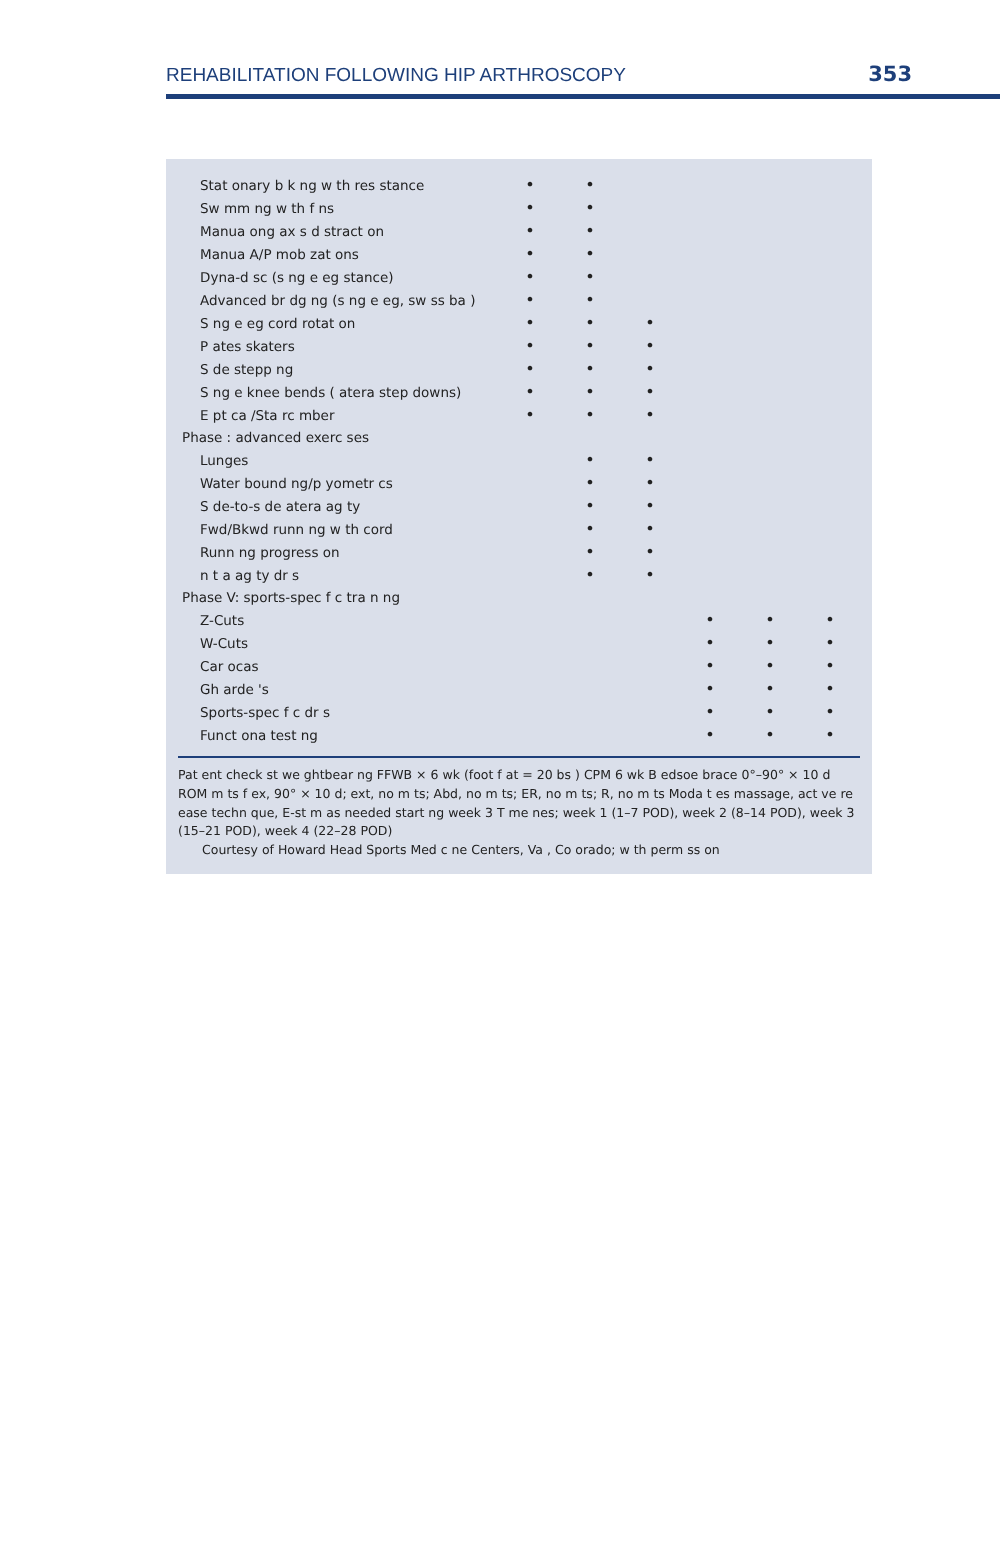REHABILITATION FOLLOWING HIP ARTHROSCOPY 353
| Stat onary b k ng w th res stance | • | • | | | | |
| Sw mm ng w th f ns | • | • | | | | |
| Manua ong ax s d stract on | • | • | | | | |
| Manua A/P mob zat ons | • | • | | | | |
| Dyna-d sc (s ng e eg stance) | • | • | | | | |
| Advanced br dg ng (s ng e eg, sw ss ba ) | • | • | | | | |
| S ng e eg cord rotat on | • | • | • | | | |
| P ates skaters | • | • | • | | | |
| S de stepp ng | • | • | • | | | |
| S ng e knee bends ( atera step downs) | • | • | • | | | |
| E pt ca /Sta rc mber | • | • | • | | | |
| Phase : advanced exerc ses | | | | | | |
| Lunges | | • | • | | | |
| Water bound ng/p yometr cs | | • | • | | | |
| S de-to-s de atera ag ty | | • | • | | | |
| Fwd/Bkwd runn ng w th cord | | • | • | | | |
| Runn ng progress on | | • | • | | | |
| n t a ag ty dr s | | • | • | | | |
| Phase V: sports-spec f c tra n ng | | | | | | |
| Z-Cuts | | | | • | • | • |
| W-Cuts | | | | • | • | • |
| Car ocas | | | | • | • | • |
| Gh arde 's | | | | • | • | • |
| Sports-spec f c dr s | | | | • | • | • |
| Funct ona test ng | | | | • | • | • |
Pat ent check st we ghtbear ng FFWB × 6 wk (foot f at = 20 bs ) CPM 6 wk B edsoe brace 0°–90° × 10 d ROM m ts f ex, 90° × 10 d; ext, no m ts; Abd, no m ts; ER, no m ts; R, no m ts Moda t es massage, act ve re ease techn que, E-st m as needed start ng week 3 T me nes; week 1 (1–7 POD), week 2 (8–14 POD), week 3 (15–21 POD), week 4 (22–28 POD)
Courtesy of Howard Head Sports Med c ne Centers, Va , Co orado; w th perm ss on